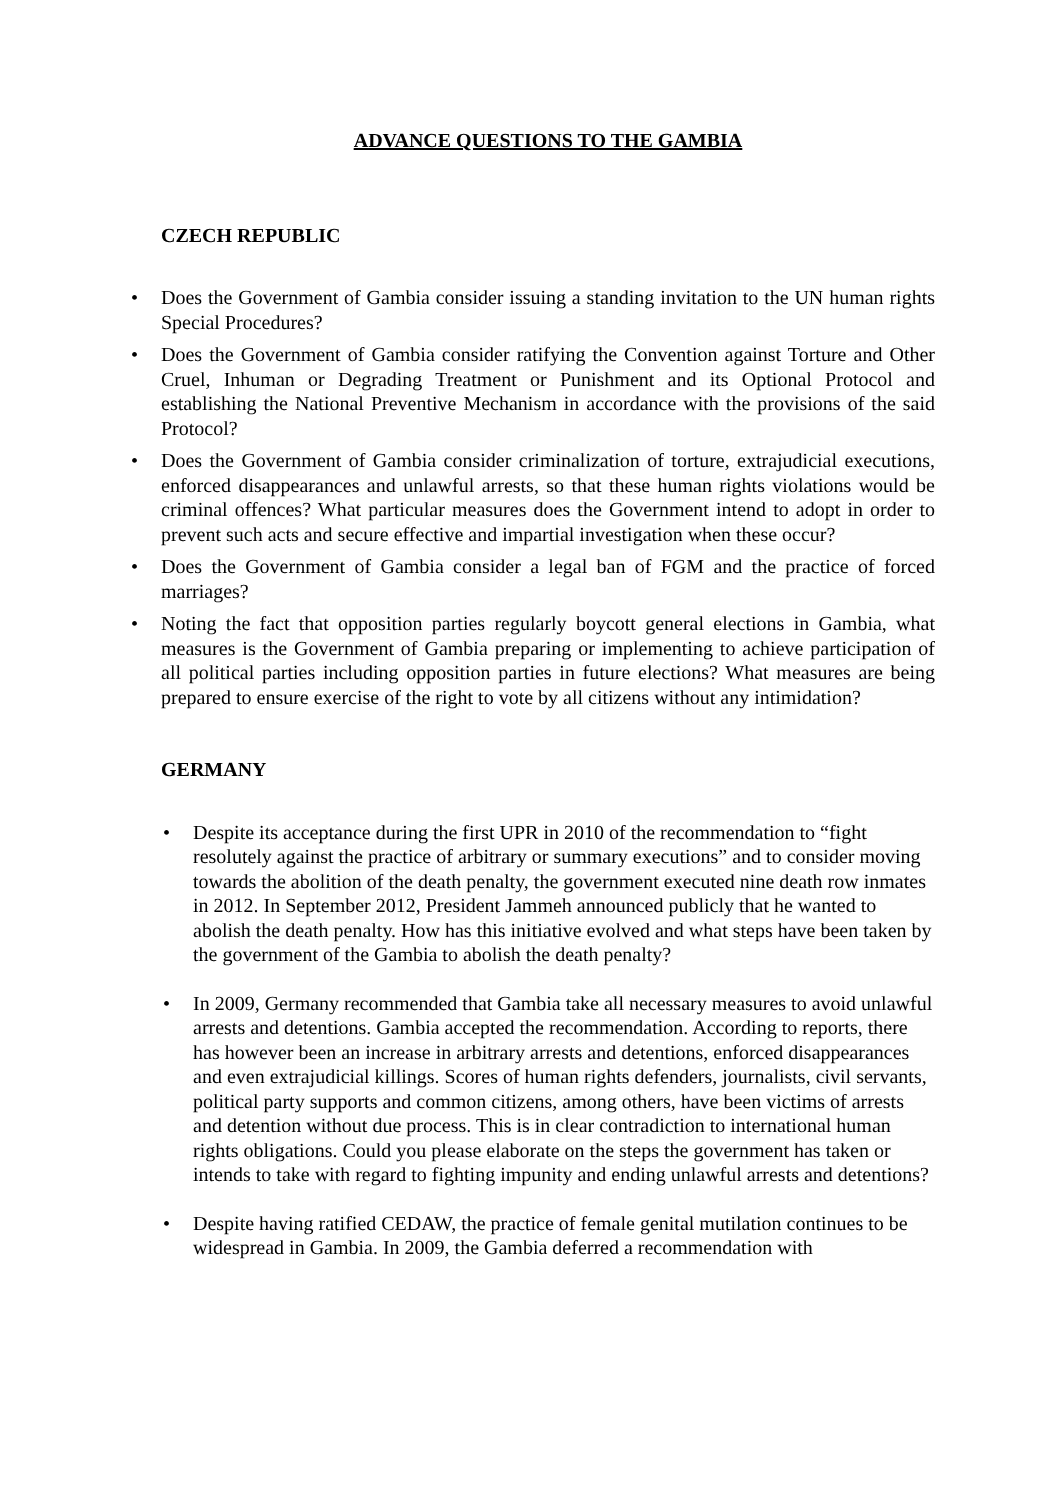ADVANCE QUESTIONS TO THE GAMBIA
CZECH REPUBLIC
Does the Government of Gambia consider issuing a standing invitation to the UN human rights Special Procedures?
Does the Government of Gambia consider ratifying the Convention against Torture and Other Cruel, Inhuman or Degrading Treatment or Punishment and its Optional Protocol and establishing the National Preventive Mechanism in accordance with the provisions of the said Protocol?
Does the Government of Gambia consider criminalization of torture, extrajudicial executions, enforced disappearances and unlawful arrests, so that these human rights violations would be criminal offences? What particular measures does the Government intend to adopt in order to prevent such acts and secure effective and impartial investigation when these occur?
Does the Government of Gambia consider a legal ban of FGM and the practice of forced marriages?
Noting the fact that opposition parties regularly boycott general elections in Gambia, what measures is the Government of Gambia preparing or implementing to achieve participation of all political parties including opposition parties in future elections? What measures are being prepared to ensure exercise of the right to vote by all citizens without any intimidation?
GERMANY
Despite its acceptance during the first UPR in 2010 of the recommendation to “fight resolutely against the practice of arbitrary or summary executions” and to consider moving towards the abolition of the death penalty, the government executed nine death row inmates in 2012. In September 2012, President Jammeh announced publicly that he wanted to abolish the death penalty. How has this initiative evolved and what steps have been taken by the government of the Gambia to abolish the death penalty?
In 2009, Germany recommended that Gambia take all necessary measures to avoid unlawful arrests and detentions. Gambia accepted the recommendation. According to reports, there has however been an increase in arbitrary arrests and detentions, enforced disappearances and even extrajudicial killings. Scores of human rights defenders, journalists, civil servants, political party supports and common citizens, among others, have been victims of arrests and detention without due process. This is in clear contradiction to international human rights obligations. Could you please elaborate on the steps the government has taken or intends to take with regard to fighting impunity and ending unlawful arrests and detentions?
Despite having ratified CEDAW, the practice of female genital mutilation continues to be widespread in Gambia. In 2009, the Gambia deferred a recommendation with